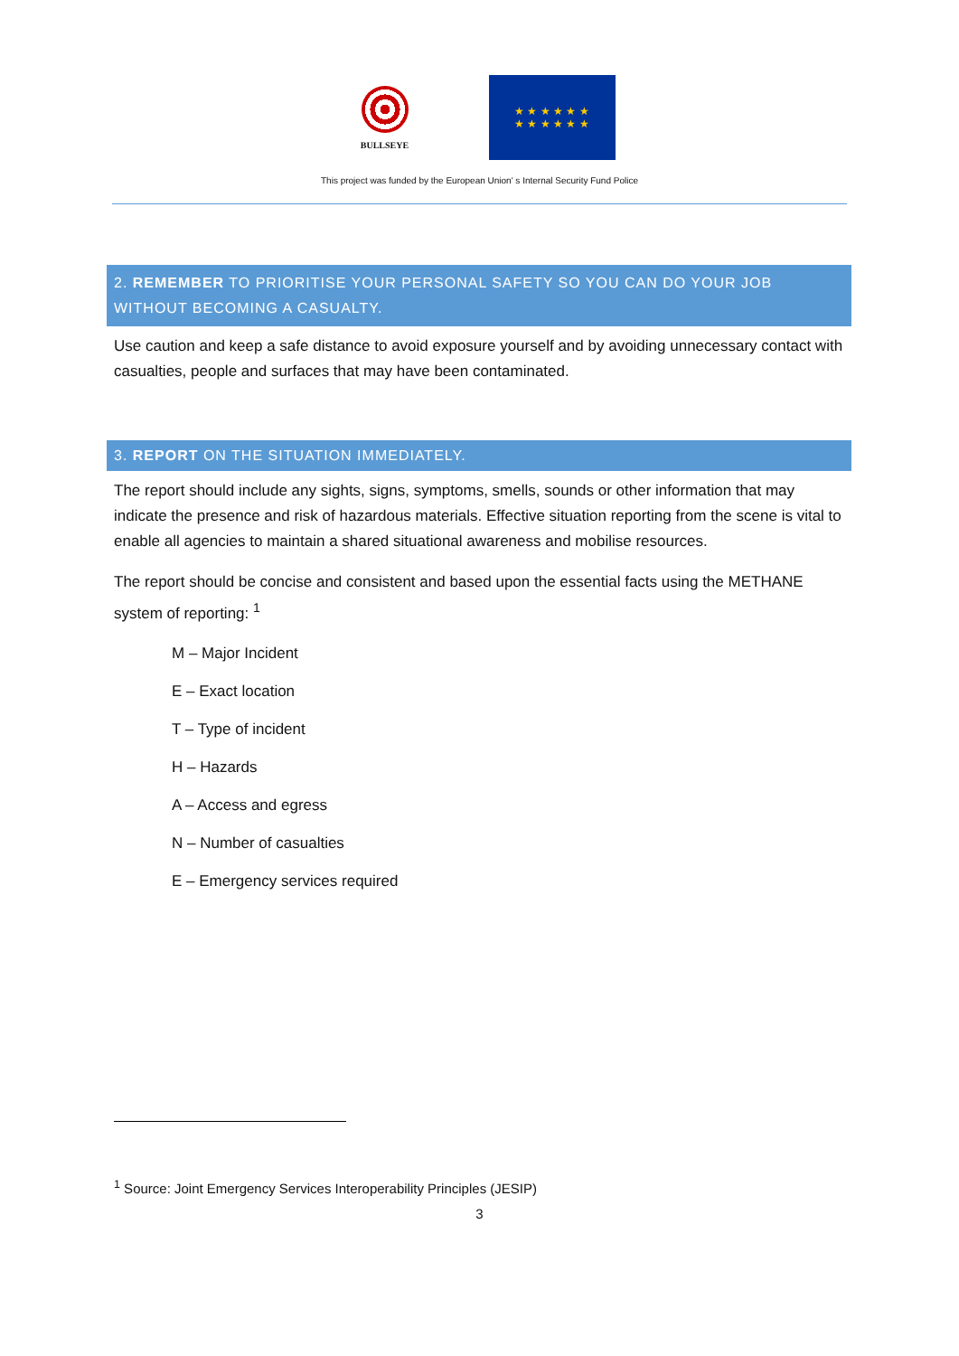BULLSEYE
★ ★ ★ ★ ★ ★
★ ★ ★ ★ ★ ★
This project was funded by the European Union' s Internal Security Fund Police
2. REMEMBER TO PRIORITISE YOUR PERSONAL SAFETY SO YOU CAN DO YOUR JOB WITHOUT BECOMING A CASUALTY.
Use caution and keep a safe distance to avoid exposure yourself and by avoiding unnecessary contact with casualties, people and surfaces that may have been contaminated.
3. REPORT ON THE SITUATION IMMEDIATELY.
The report should include any sights, signs, symptoms, smells, sounds or other information that may indicate the presence and risk of hazardous materials. Effective situation reporting from the scene is vital to enable all agencies to maintain a shared situational awareness and mobilise resources.
The report should be concise and consistent and based upon the essential facts using the METHANE system of reporting: <sup>1</sup>
M – Major Incident
E – Exact location
T – Type of incident
H – Hazards
A – Access and egress
N – Number of casualties
E – Emergency services required
<sup>1</sup> Source: Joint Emergency Services Interoperability Principles (JESIP)
3